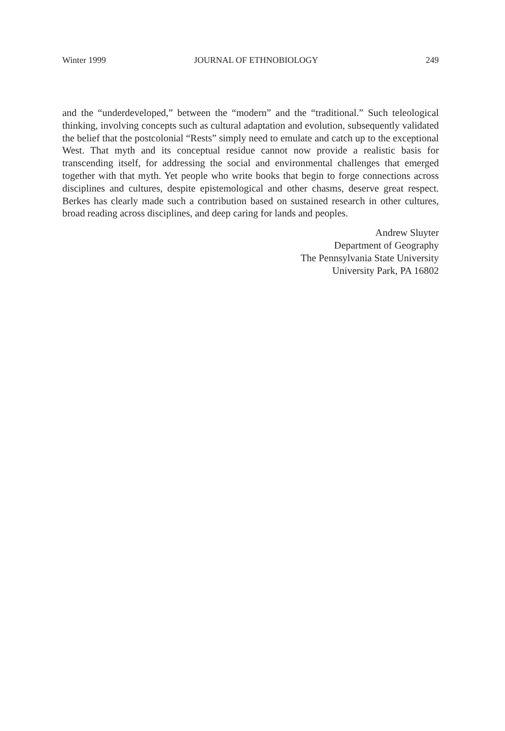Winter 1999 JOURNAL OF ETHNOBIOLOGY 249
and the “underdeveloped,” between the “modern” and the “traditional.” Such teleological thinking, involving concepts such as cultural adaptation and evolution, subsequently validated the belief that the postcolonial “Rests” simply need to emulate and catch up to the exceptional West. That myth and its conceptual residue cannot now provide a realistic basis for transcending itself, for addressing the social and environmental challenges that emerged together with that myth. Yet people who write books that begin to forge connections across disciplines and cultures, despite epistemological and other chasms, deserve great respect. Berkes has clearly made such a contribution based on sustained research in other cultures, broad reading across disciplines, and deep caring for lands and peoples.
Andrew Sluyter
Department of Geography
The Pennsylvania State University
University Park, PA 16802